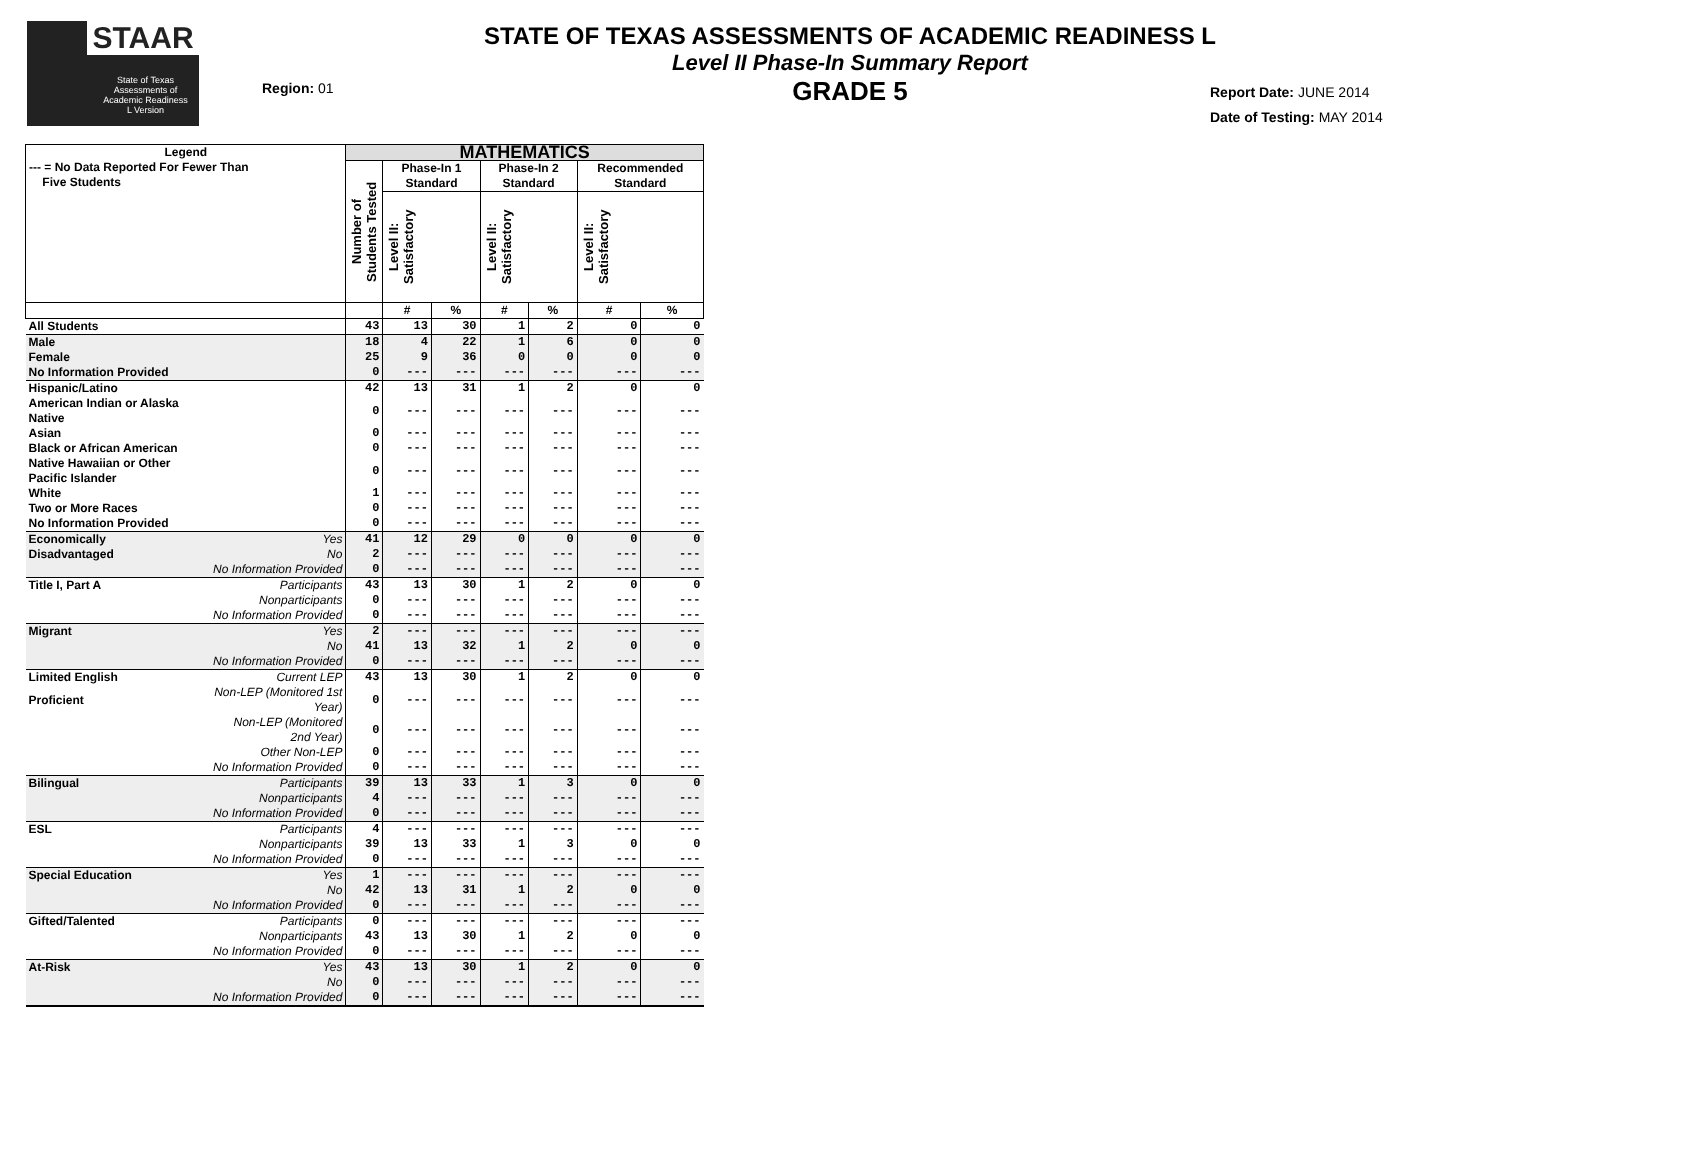STAAR
State of Texas
Assessments of
Academic Readiness
L Version
STATE OF TEXAS ASSESSMENTS OF ACADEMIC READINESS L
Level II Phase-In Summary Report
GRADE 5
Region: 01
Report Date: JUNE 2014
Date of Testing: MAY 2014
| Legend --- = No Data Reported For Fewer Than Five Students | | MATHEMATICS | | | | | | |
| --- | --- | --- | --- | --- | --- | --- | --- | --- |
| | | Number of Students Tested | Phase-In 1 Standard | | Phase-In 2 Standard | | Recommended Standard | |
| | | | Level II: Satisfactory | | Level II: Satisfactory | | Level II: Satisfactory | |
| | | | # | % | # | % | # | % |
| All Students | | 43 | 13 | 30 | 1 | 2 | 0 | 0 |
| Male | | 18 | 4 | 22 | 1 | 6 | 0 | 0 |
| Female | | 25 | 9 | 36 | 0 | 0 | 0 | 0 |
| No Information Provided | | 0 | --- | --- | --- | --- | --- | --- |
| Hispanic/Latino | | 42 | 13 | 31 | 1 | 2 | 0 | 0 |
| American Indian or Alaska Native | | 0 | --- | --- | --- | --- | --- | --- |
| Asian | | 0 | --- | --- | --- | --- | --- | --- |
| Black or African American | | 0 | --- | --- | --- | --- | --- | --- |
| Native Hawaiian or Other Pacific Islander | | 0 | --- | --- | --- | --- | --- | --- |
| White | | 1 | --- | --- | --- | --- | --- | --- |
| Two or More Races | | 0 | --- | --- | --- | --- | --- | --- |
| No Information Provided | | 0 | --- | --- | --- | --- | --- | --- |
| Economically | Yes | 41 | 12 | 29 | 0 | 0 | 0 | 0 |
| Disadvantaged | No | 2 | --- | --- | --- | --- | --- | --- |
| | No Information Provided | 0 | --- | --- | --- | --- | --- | --- |
| Title I, Part A | Participants | 43 | 13 | 30 | 1 | 2 | 0 | 0 |
| | Nonparticipants | 0 | --- | --- | --- | --- | --- | --- |
| | No Information Provided | 0 | --- | --- | --- | --- | --- | --- |
| Migrant | Yes | 2 | --- | --- | --- | --- | --- | --- |
| | No | 41 | 13 | 32 | 1 | 2 | 0 | 0 |
| | No Information Provided | 0 | --- | --- | --- | --- | --- | --- |
| Limited English | Current LEP | 43 | 13 | 30 | 1 | 2 | 0 | 0 |
| Proficient | Non-LEP (Monitored 1st Year) | 0 | --- | --- | --- | --- | --- | --- |
| | Non-LEP (Monitored 2nd Year) | 0 | --- | --- | --- | --- | --- | --- |
| | Other Non-LEP | 0 | --- | --- | --- | --- | --- | --- |
| | No Information Provided | 0 | --- | --- | --- | --- | --- | --- |
| Bilingual | Participants | 39 | 13 | 33 | 1 | 3 | 0 | 0 |
| | Nonparticipants | 4 | --- | --- | --- | --- | --- | --- |
| | No Information Provided | 0 | --- | --- | --- | --- | --- | --- |
| ESL | Participants | 4 | --- | --- | --- | --- | --- | --- |
| | Nonparticipants | 39 | 13 | 33 | 1 | 3 | 0 | 0 |
| | No Information Provided | 0 | --- | --- | --- | --- | --- | --- |
| Special Education | Yes | 1 | --- | --- | --- | --- | --- | --- |
| | No | 42 | 13 | 31 | 1 | 2 | 0 | 0 |
| | No Information Provided | 0 | --- | --- | --- | --- | --- | --- |
| Gifted/Talented | Participants | 0 | --- | --- | --- | --- | --- | --- |
| | Nonparticipants | 43 | 13 | 30 | 1 | 2 | 0 | 0 |
| | No Information Provided | 0 | --- | --- | --- | --- | --- | --- |
| At-Risk | Yes | 43 | 13 | 30 | 1 | 2 | 0 | 0 |
| | No | 0 | --- | --- | --- | --- | --- | --- |
| | No Information Provided | 0 | --- | --- | --- | --- | --- | --- |